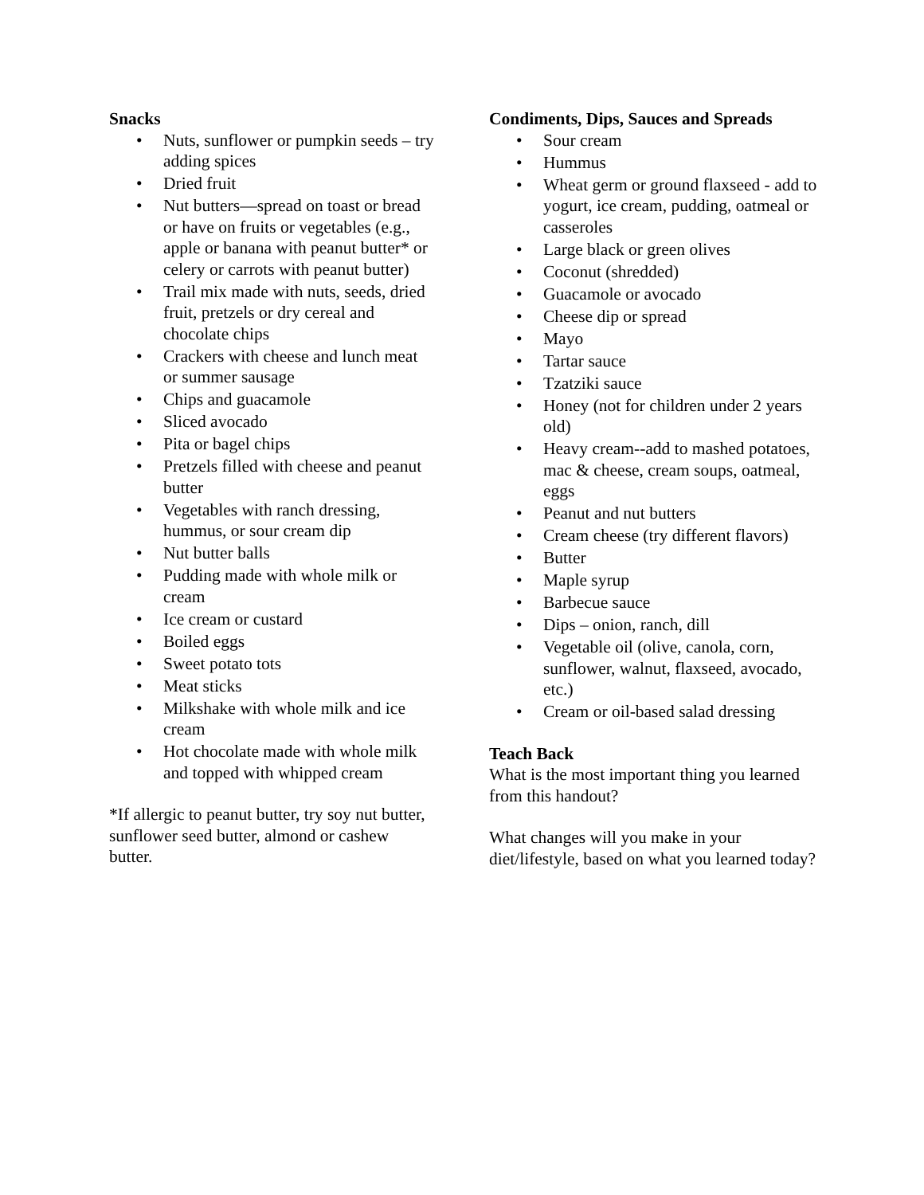Snacks
• Nuts, sunflower or pumpkin seeds – try adding spices
• Dried fruit
• Nut butters—spread on toast or bread or have on fruits or vegetables (e.g., apple or banana with peanut butter* or celery or carrots with peanut butter)
• Trail mix made with nuts, seeds, dried fruit, pretzels or dry cereal and chocolate chips
• Crackers with cheese and lunch meat or summer sausage
• Chips and guacamole
• Sliced avocado
• Pita or bagel chips
• Pretzels filled with cheese and peanut butter
• Vegetables with ranch dressing, hummus, or sour cream dip
• Nut butter balls
• Pudding made with whole milk or cream
• Ice cream or custard
• Boiled eggs
• Sweet potato tots
• Meat sticks
• Milkshake with whole milk and ice cream
• Hot chocolate made with whole milk and topped with whipped cream
*If allergic to peanut butter, try soy nut butter, sunflower seed butter, almond or cashew butter.
Condiments, Dips, Sauces and Spreads
• Sour cream
• Hummus
• Wheat germ or ground flaxseed - add to yogurt, ice cream, pudding, oatmeal or casseroles
• Large black or green olives
• Coconut (shredded)
• Guacamole or avocado
• Cheese dip or spread
• Mayo
• Tartar sauce
• Tzatziki sauce
• Honey (not for children under 2 years old)
• Heavy cream--add to mashed potatoes, mac & cheese, cream soups, oatmeal, eggs
• Peanut and nut butters
• Cream cheese (try different flavors)
• Butter
• Maple syrup
• Barbecue sauce
• Dips – onion, ranch, dill
• Vegetable oil (olive, canola, corn, sunflower, walnut, flaxseed, avocado, etc.)
• Cream or oil-based salad dressing
Teach Back
What is the most important thing you learned from this handout?
What changes will you make in your diet/lifestyle, based on what you learned today?